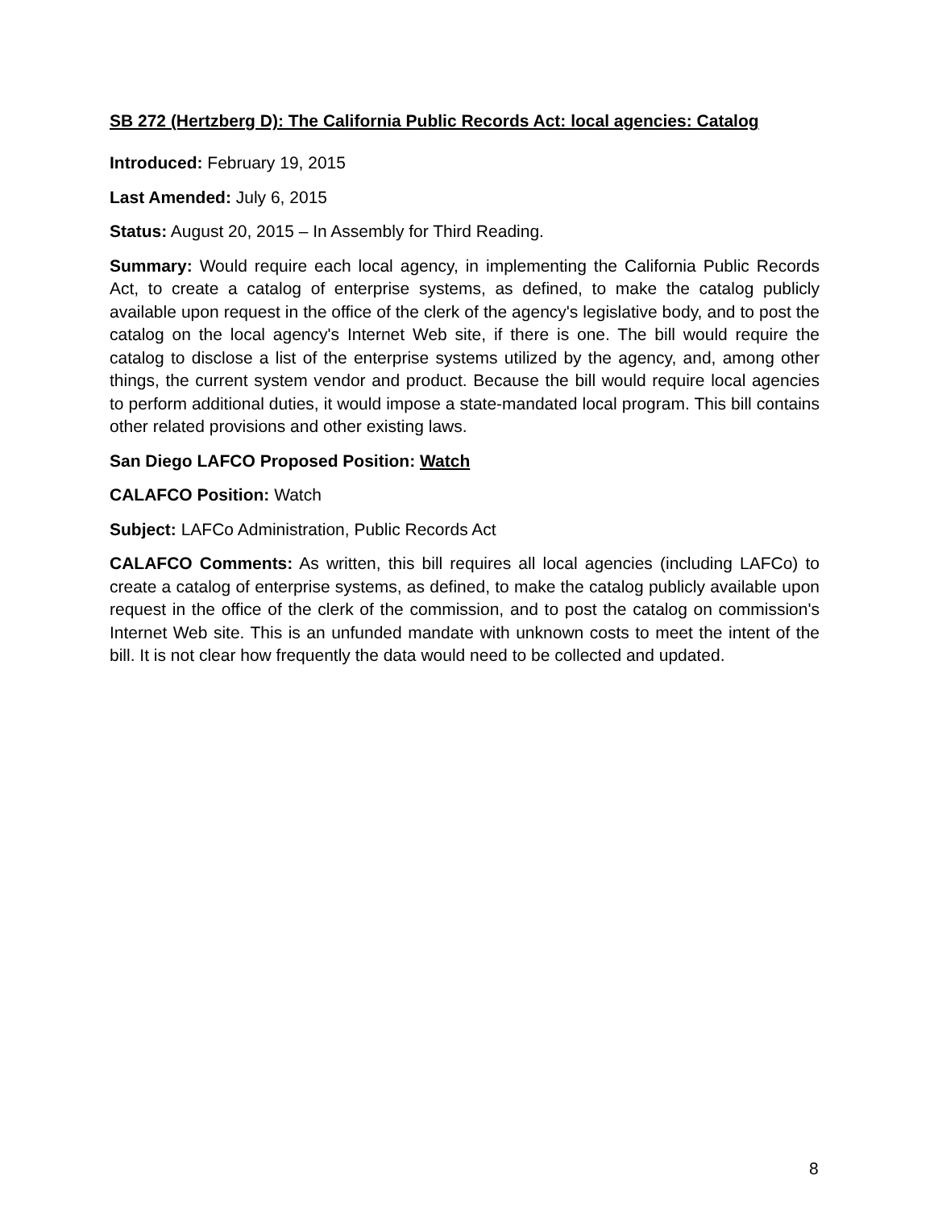SB 272 (Hertzberg D): The California Public Records Act: local agencies: Catalog
Introduced: February 19, 2015
Last Amended: July 6, 2015
Status: August 20, 2015 – In Assembly for Third Reading.
Summary: Would require each local agency, in implementing the California Public Records Act, to create a catalog of enterprise systems, as defined, to make the catalog publicly available upon request in the office of the clerk of the agency's legislative body, and to post the catalog on the local agency's Internet Web site, if there is one. The bill would require the catalog to disclose a list of the enterprise systems utilized by the agency, and, among other things, the current system vendor and product. Because the bill would require local agencies to perform additional duties, it would impose a state-mandated local program. This bill contains other related provisions and other existing laws.
San Diego LAFCO Proposed Position: Watch
CALAFCO Position: Watch
Subject: LAFCo Administration, Public Records Act
CALAFCO Comments: As written, this bill requires all local agencies (including LAFCo) to create a catalog of enterprise systems, as defined, to make the catalog publicly available upon request in the office of the clerk of the commission, and to post the catalog on commission's Internet Web site. This is an unfunded mandate with unknown costs to meet the intent of the bill. It is not clear how frequently the data would need to be collected and updated.
8